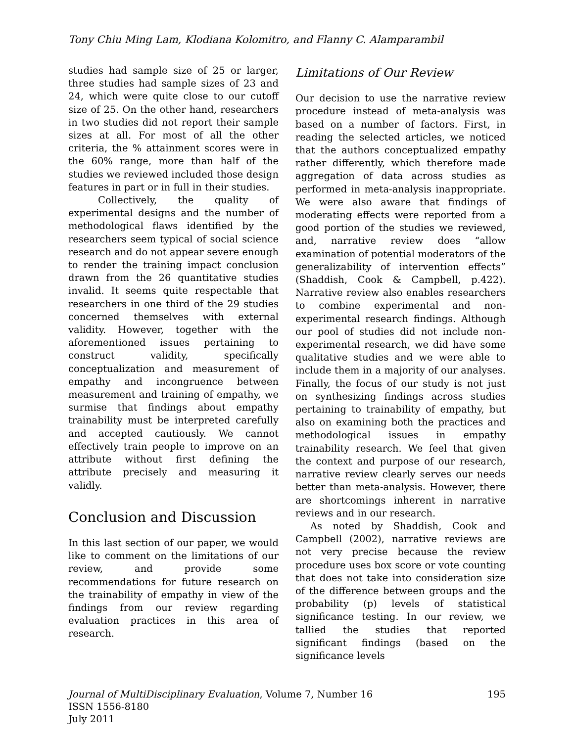Tony Chiu Ming Lam, Klodiana Kolomitro, and Flanny C. Alamparambil
studies had sample size of 25 or larger, three studies had sample sizes of 23 and 24, which were quite close to our cutoff size of 25. On the other hand, researchers in two studies did not report their sample sizes at all. For most of all the other criteria, the % attainment scores were in the 60% range, more than half of the studies we reviewed included those design features in part or in full in their studies.
Collectively, the quality of experimental designs and the number of methodological flaws identified by the researchers seem typical of social science research and do not appear severe enough to render the training impact conclusion drawn from the 26 quantitative studies invalid. It seems quite respectable that researchers in one third of the 29 studies concerned themselves with external validity. However, together with the aforementioned issues pertaining to construct validity, specifically conceptualization and measurement of empathy and incongruence between measurement and training of empathy, we surmise that findings about empathy trainability must be interpreted carefully and accepted cautiously. We cannot effectively train people to improve on an attribute without first defining the attribute precisely and measuring it validly.
Conclusion and Discussion
In this last section of our paper, we would like to comment on the limitations of our review, and provide some recommendations for future research on the trainability of empathy in view of the findings from our review regarding evaluation practices in this area of research.
Limitations of Our Review
Our decision to use the narrative review procedure instead of meta-analysis was based on a number of factors. First, in reading the selected articles, we noticed that the authors conceptualized empathy rather differently, which therefore made aggregation of data across studies as performed in meta-analysis inappropriate. We were also aware that findings of moderating effects were reported from a good portion of the studies we reviewed, and, narrative review does “allow examination of potential moderators of the generalizability of intervention effects” (Shaddish, Cook & Campbell, p.422). Narrative review also enables researchers to combine experimental and non-experimental research findings. Although our pool of studies did not include non-experimental research, we did have some qualitative studies and we were able to include them in a majority of our analyses. Finally, the focus of our study is not just on synthesizing findings across studies pertaining to trainability of empathy, but also on examining both the practices and methodological issues in empathy trainability research. We feel that given the context and purpose of our research, narrative review clearly serves our needs better than meta-analysis. However, there are shortcomings inherent in narrative reviews and in our research.
As noted by Shaddish, Cook and Campbell (2002), narrative reviews are not very precise because the review procedure uses box score or vote counting that does not take into consideration size of the difference between groups and the probability (p) levels of statistical significance testing. In our review, we tallied the studies that reported significant findings (based on the significance levels
Journal of MultiDisciplinary Evaluation, Volume 7, Number 16 195
ISSN 1556-8180
July 2011